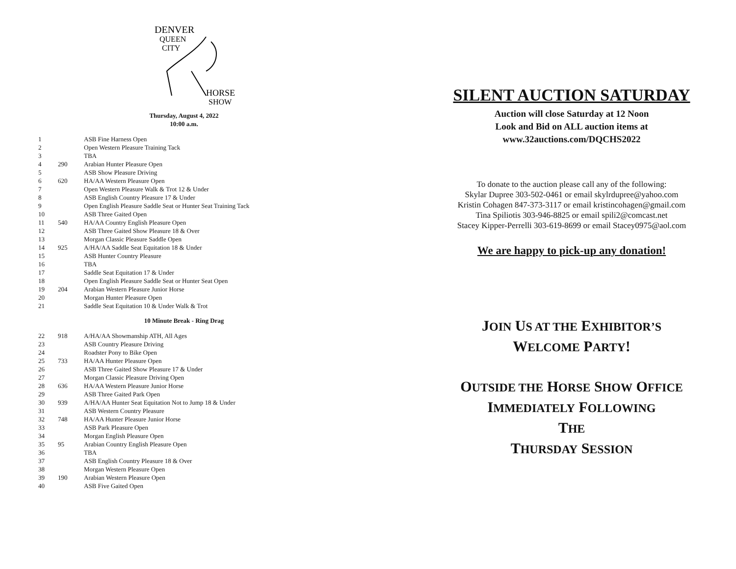DENVER
QUEEN
CITY
HORSE
SHOW
Thursday, August 4, 2022
10:00 a.m.
| 1 | | ASB Fine Harness Open |
| 2 | | Open Western Pleasure Training Tack |
| 3 | | TBA |
| 4 | 290 | Arabian Hunter Pleasure Open |
| 5 | | ASB Show Pleasure Driving |
| 6 | 620 | HA/AA Western Pleasure Open |
| 7 | | Open Western Pleasure Walk & Trot 12 & Under |
| 8 | | ASB English Country Pleasure 17 & Under |
| 9 | | Open English Pleasure Saddle Seat or Hunter Seat Training Tack |
| 10 | | ASB Three Gaited Open |
| 11 | 540 | HA/AA Country English Pleasure Open |
| 12 | | ASB Three Gaited Show Pleasure 18 & Over |
| 13 | | Morgan Classic Pleasure Saddle Open |
| 14 | 925 | A/HA/AA Saddle Seat Equitation 18 & Under |
| 15 | | ASB Hunter Country Pleasure |
| 16 | | TBA |
| 17 | | Saddle Seat Equitation 17 & Under |
| 18 | | Open English Pleasure Saddle Seat or Hunter Seat Open |
| 19 | 204 | Arabian Western Pleasure Junior Horse |
| 20 | | Morgan Hunter Pleasure Open |
| 21 | | Saddle Seat Equitation 10 & Under Walk & Trot |
10 Minute Break - Ring Drag
| 22 | 918 | A/HA/AA Showmanship ATH, All Ages |
| 23 | | ASB Country Pleasure Driving |
| 24 | | Roadster Pony to Bike Open |
| 25 | 733 | HA/AA Hunter Pleasure Open |
| 26 | | ASB Three Gaited Show Pleasure 17 & Under |
| 27 | | Morgan Classic Pleasure Driving Open |
| 28 | 636 | HA/AA Western Pleasure Junior Horse |
| 29 | | ASB Three Gaited Park Open |
| 30 | 939 | A/HA/AA Hunter Seat Equitation Not to Jump 18 & Under |
| 31 | | ASB Western Country Pleasure |
| 32 | 748 | HA/AA Hunter Pleasure Junior Horse |
| 33 | | ASB Park Pleasure Open |
| 34 | | Morgan English Pleasure Open |
| 35 | 95 | Arabian Country English Pleasure Open |
| 36 | | TBA |
| 37 | | ASB English Country Pleasure 18 & Over |
| 38 | | Morgan Western Pleasure Open |
| 39 | 190 | Arabian Western Pleasure Open |
| 40 | | ASB Five Gaited Open |
SILENT AUCTION SATURDAY
Auction will close Saturday at 12 Noon
Look and Bid on ALL auction items at
www.32auctions.com/DQCHS2022
To donate to the auction please call any of the following:
Skylar Dupree 303-502-0461 or email skylrdupree@yahoo.com
Kristin Cohagen 847-373-3117 or email kristincohagen@gmail.com
Tina Spiliotis 303-946-8825 or email spili2@comcast.net
Stacey Kipper-Perrelli 303-619-8699 or email Stacey0975@aol.com
We are happy to pick-up any donation!
JOIN US AT THE EXHIBITOR’S
WELCOME PARTY!
OUTSIDE THE HORSE SHOW OFFICE
IMMEDIATELY FOLLOWING
THE
THURSDAY SESSION